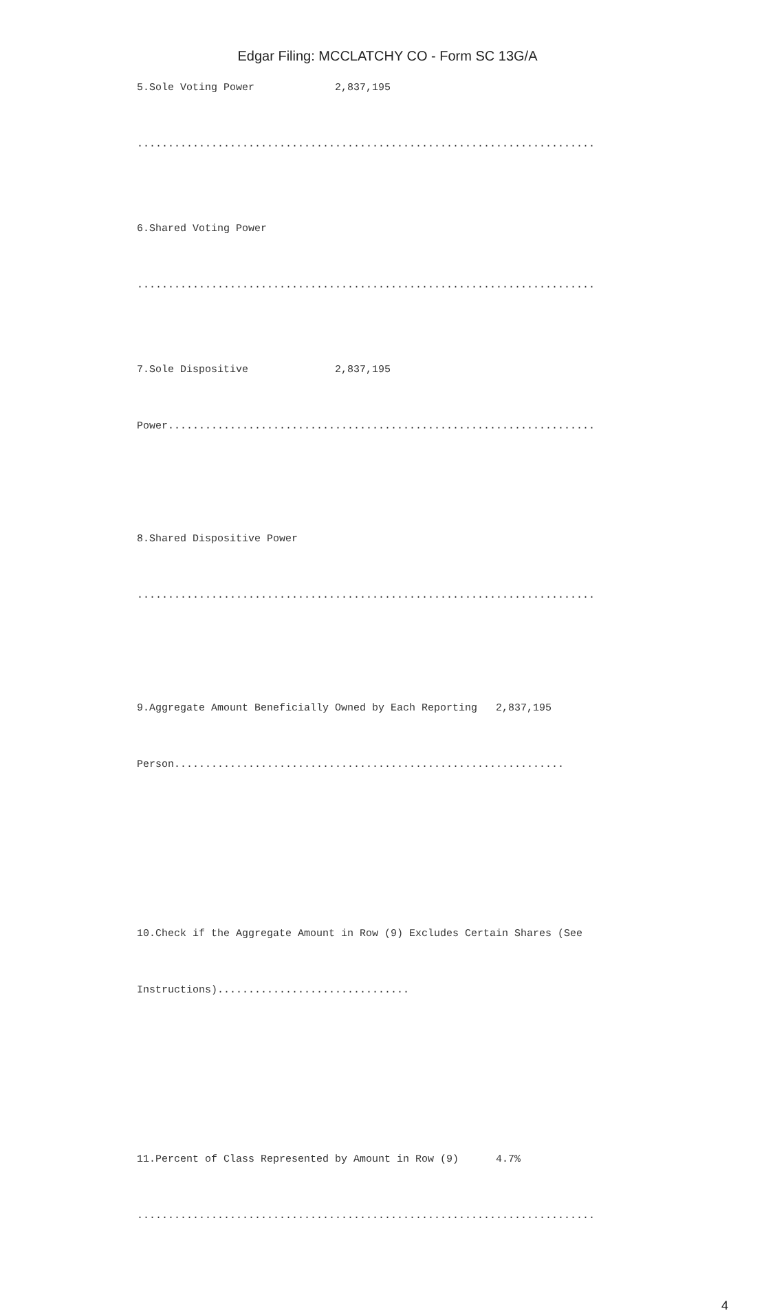Edgar Filing: MCCLATCHY CO - Form SC 13G/A
5.Sole Voting Power             2,837,195

..........................................................................


6.Shared Voting Power

..........................................................................


7.Sole Dispositive              2,837,195

Power.....................................................................



8.Shared Dispositive Power

..........................................................................



9.Aggregate Amount Beneficially Owned by Each Reporting   2,837,195

Person...............................................................





10.Check if the Aggregate Amount in Row (9) Excludes Certain Shares (See

Instructions)...............................





11.Percent of Class Represented by Amount in Row (9)      4.7%

..........................................................................
4